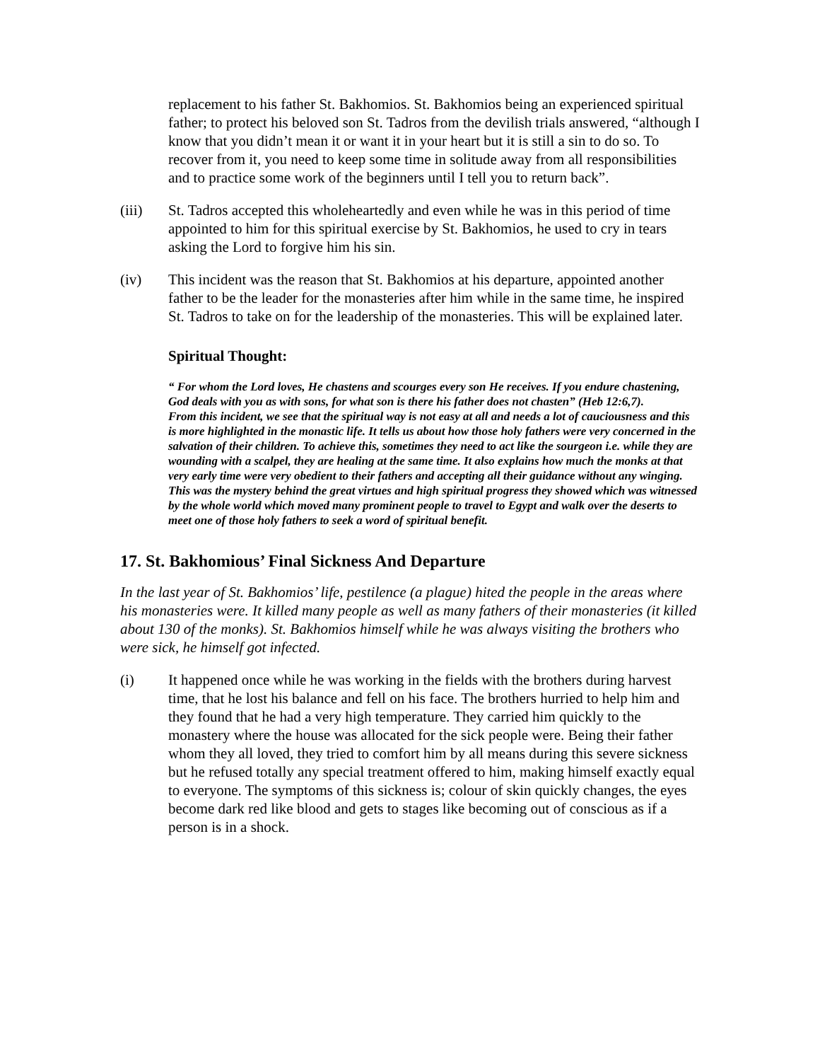replacement to his father St. Bakhomios. St. Bakhomios being an experienced spiritual father; to protect his beloved son St. Tadros from the devilish trials answered, “although I know that you didn’t mean it or want it in your heart but it is still a sin to do so. To recover from it, you need to keep some time in solitude away from all responsibilities and to practice some work of the beginners until I tell you to return back”.
(iii) St. Tadros accepted this wholeheartedly and even while he was in this period of time appointed to him for this spiritual exercise by St. Bakhomios, he used to cry in tears asking the Lord to forgive him his sin.
(iv) This incident was the reason that St. Bakhomios at his departure, appointed another father to be the leader for the monasteries after him while in the same time, he inspired St. Tadros to take on for the leadership of the monasteries. This will be explained later.
Spiritual Thought:
“ For whom the Lord loves, He chastens and scourges every son He receives. If you endure chastening, God deals with you as with sons, for what son is there his father does not chasten” (Heb 12:6,7).
From this incident, we see that the spiritual way is not easy at all and needs a lot of cauciousness and this is more highlighted in the monastic life. It tells us about how those holy fathers were very concerned in the salvation of their children. To achieve this, sometimes they need to act like the sourgeon i.e. while they are wounding with a scalpel, they are healing at the same time. It also explains how much the monks at that very early time were very obedient to their fathers and accepting all their guidance without any winging. This was the mystery behind the great virtues and high spiritual progress they showed which was witnessed by the whole world which moved many prominent people to travel to Egypt and walk over the deserts to meet one of those holy fathers to seek a word of spiritual benefit.
17. St. Bakhomious’ Final Sickness And Departure
In the last year of St. Bakhomios’ life, pestilence (a plague) hited the people in the areas where his monasteries were. It killed many people as well as many fathers of their monasteries (it killed about 130 of the monks). St. Bakhomios himself while he was always visiting the brothers who were sick, he himself got infected.
(i) It happened once while he was working in the fields with the brothers during harvest time, that he lost his balance and fell on his face. The brothers hurried to help him and they found that he had a very high temperature. They carried him quickly to the monastery where the house was allocated for the sick people were. Being their father whom they all loved, they tried to comfort him by all means during this severe sickness but he refused totally any special treatment offered to him, making himself exactly equal to everyone. The symptoms of this sickness is; colour of skin quickly changes, the eyes become dark red like blood and gets to stages like becoming out of conscious as if a person is in a shock.